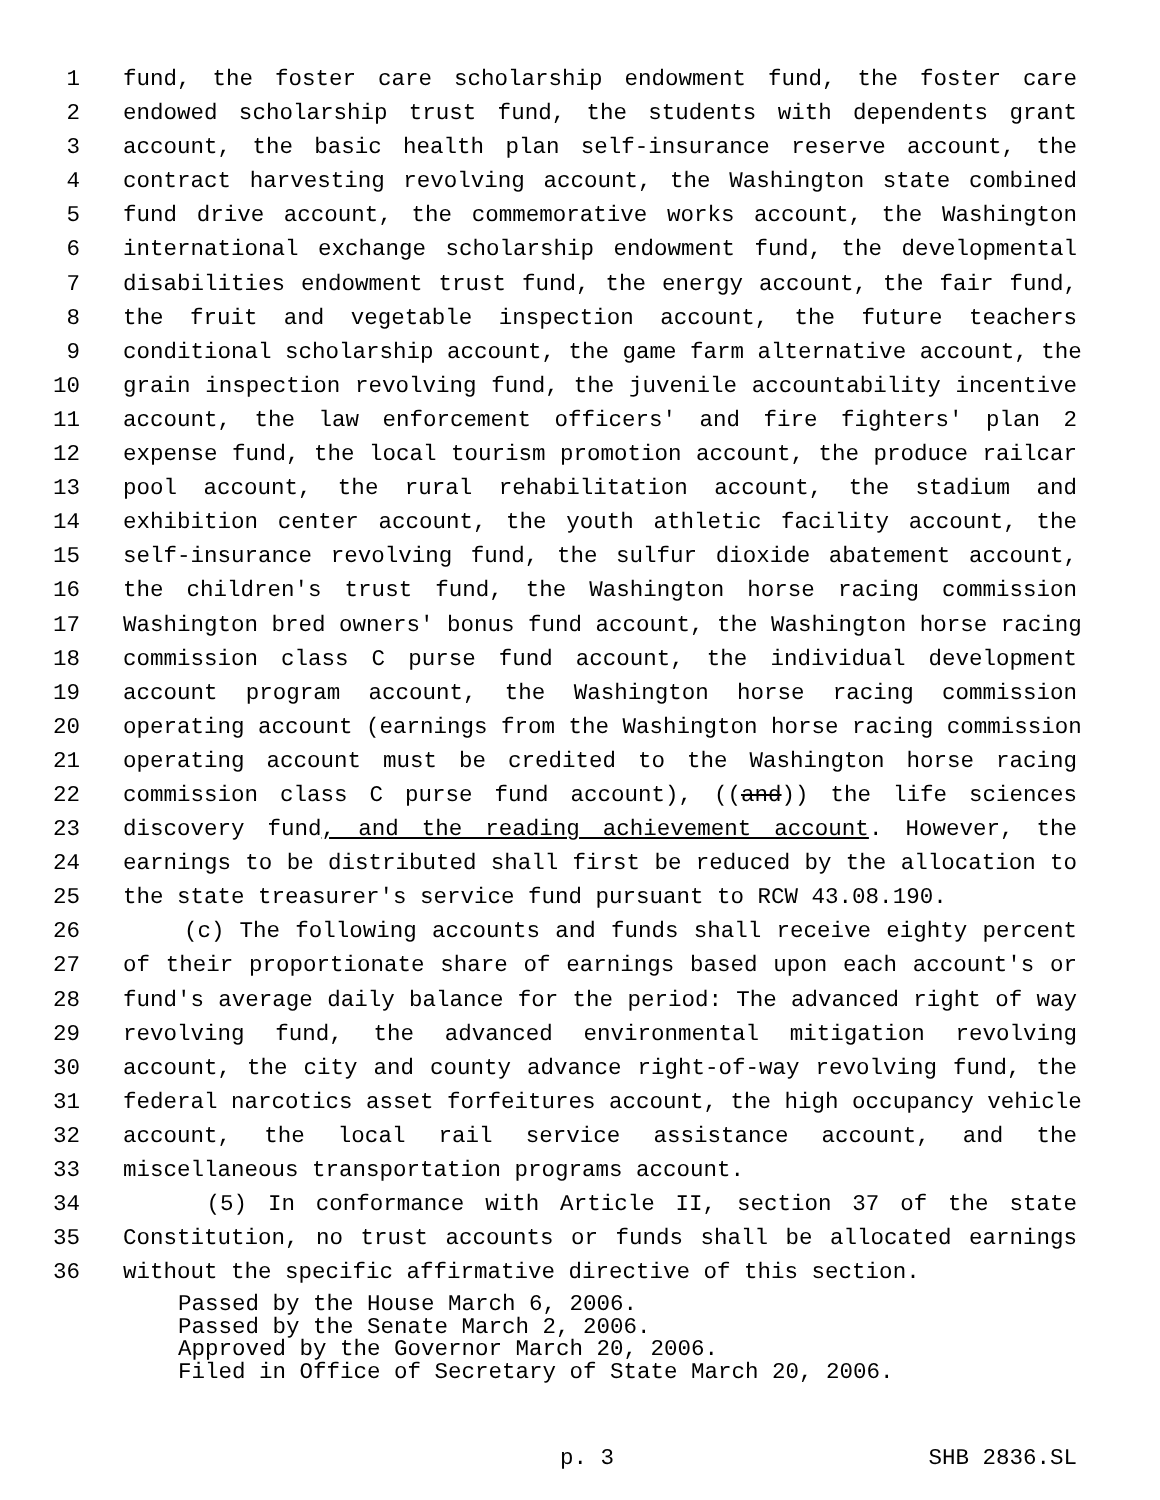1 fund, the foster care scholarship endowment fund, the foster care
2 endowed scholarship trust fund, the students with dependents grant
3 account, the basic health plan self-insurance reserve account, the
4 contract harvesting revolving account, the Washington state combined
5 fund drive account, the commemorative works account, the Washington
6 international exchange scholarship endowment fund, the developmental
7 disabilities endowment trust fund, the energy account, the fair fund,
8 the fruit and vegetable inspection account, the future teachers
9 conditional scholarship account, the game farm alternative account, the
10 grain inspection revolving fund, the juvenile accountability incentive
11 account, the law enforcement officers' and fire fighters' plan 2
12 expense fund, the local tourism promotion account, the produce railcar
13 pool account, the rural rehabilitation account, the stadium and
14 exhibition center account, the youth athletic facility account, the
15 self-insurance revolving fund, the sulfur dioxide abatement account,
16 the children's trust fund, the Washington horse racing commission
17 Washington bred owners' bonus fund account, the Washington horse racing
18 commission class C purse fund account, the individual development
19 account program account, the Washington horse racing commission
20 operating account (earnings from the Washington horse racing commission
21 operating account must be credited to the Washington horse racing
22 commission class C purse fund account), ((and)) the life sciences
23 discovery fund, and the reading achievement account. However, the
24 earnings to be distributed shall first be reduced by the allocation to
25 the state treasurer's service fund pursuant to RCW 43.08.190.
26 (c) The following accounts and funds shall receive eighty percent
27 of their proportionate share of earnings based upon each account's or
28 fund's average daily balance for the period: The advanced right of way
29 revolving fund, the advanced environmental mitigation revolving
30 account, the city and county advance right-of-way revolving fund, the
31 federal narcotics asset forfeitures account, the high occupancy vehicle
32 account, the local rail service assistance account, and the
33 miscellaneous transportation programs account.
34 (5) In conformance with Article II, section 37 of the state
35 Constitution, no trust accounts or funds shall be allocated earnings
36 without the specific affirmative directive of this section.
Passed by the House March 6, 2006.
Passed by the Senate March 2, 2006.
Approved by the Governor March 20, 2006.
Filed in Office of Secretary of State March 20, 2006.
p. 3 SHB 2836.SL